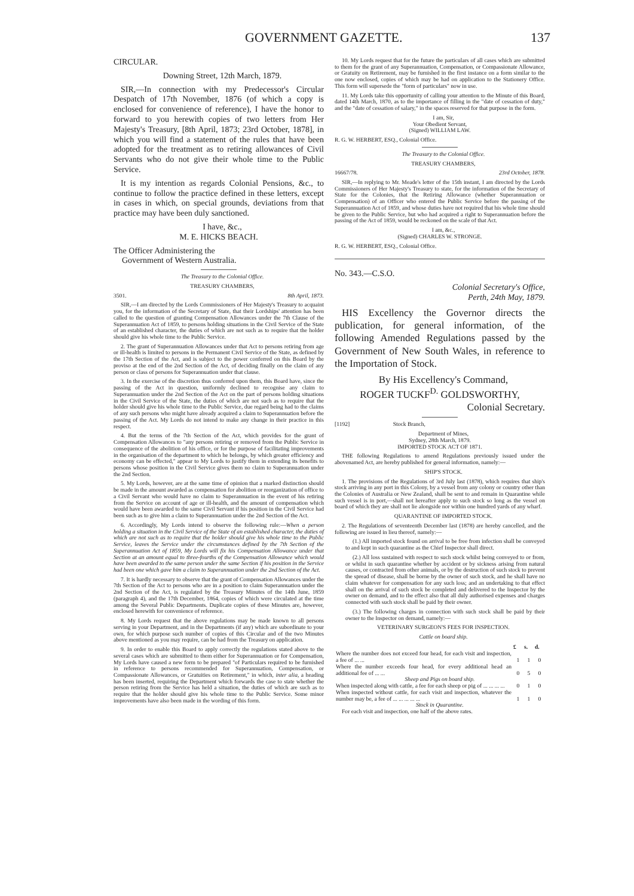GOVERNMENT GAZETTE. 137
CIRCULAR.
Downing Street, 12th March, 1879.
SIR,—In connection with my Predecessor's Circular Despatch of 17th November, 1876 (of which a copy is enclosed for convenience of reference), I have the honor to forward to you herewith copies of two letters from Her Majesty's Treasury, [8th April, 1873; 23rd October, 1878], in which you will find a statement of the rules that have been adopted for the treatment as to retiring allowances of Civil Servants who do not give their whole time to the Public Service.
It is my intention as regards Colonial Pensions, &c., to continue to follow the practice defined in these letters, except in cases in which, on special grounds, deviations from that practice may have been duly sanctioned.
I have, &c.,
M. E. HICKS BEACH.
The Officer Administering the
Government of Western Australia.
The Treasury to the Colonial Office.
TREASURY CHAMBERS,
3501. 8th April, 1873.
SIR,—I am directed by the Lords Commissioners of Her Majesty's Treasury to acquaint you, for the information of the Secretary of State, that their Lordships' attention has been called to the question of granting Compensation Allowances under the 7th Clause of the Superannuation Act of 1859, to persons holding situations in the Civil Service of the State of an established character, the duties of which are not such as to require that the holder should give his whole time to the Public Service.
2. The grant of Superannuation Allowances under that Act to persons retiring from age or ill-health is limited to persons in the Permanent Civil Service of the State, as defined by the 17th Section of the Act, and is subject to the power conferred on this Board by the proviso at the end of the 2nd Section of the Act, of deciding finally on the claim of any person or class of persons for Superannuation under that clause.
3. In the exercise of the discretion thus conferred upon them, this Board have, since the passing of the Act in question, uniformly declined to recognise any claim to Superannuation under the 2nd Section of the Act on the part of persons holding situations in the Civil Service of the State, the duties of which are not such as to require that the holder should give his whole time to the Public Service, due regard being had to the claims of any such persons who might have already acquired a claim to Superannuation before the passing of the Act. My Lords do not intend to make any change in their practice in this respect.
4. But the terms of the 7th Section of the Act, which provides for the grant of Compensation Allowances to "any persons retiring or removed from the Public Service in consequence of the abolition of his office, or for the purpose of facilitating improvements in the organisation of the department to which he belongs, by which greater efficiency and economy can be effected," appear to My Lords to justify them in extending its benefits to persons whose position in the Civil Service gives them no claim to Superannuation under the 2nd Section.
5. My Lords, however, are at the same time of opinion that a marked distinction should be made in the amount awarded as compensation for abolition or reorganization of office to a Civil Servant who would have no claim to Superannuation in the event of his retiring from the Service on account of age or ill-health, and the amount of compensation which would have been awarded to the same Civil Servant if his position in the Civil Service had been such as to give him a claim to Superannuation under the 2nd Section of the Act.
6. Accordingly, My Lords intend to observe the following rule:—When a person holding a situation in the Civil Service of the State of an established character, the duties of which are not such as to require that the holder should give his whole time to the Public Service, leaves the Service under the circumstances defined by the 7th Section of the Superannuation Act of 1859, My Lords will fix his Compensation Allowance under that Section at an amount equal to three-fourths of the Compensation Allowance which would have been awarded to the same person under the same Section if his position in the Service had been one which gave him a claim to Superannuation under the 2nd Section of the Act.
7. It is hardly necessary to observe that the grant of Compensation Allowances under the 7th Section of the Act to persons who are in a position to claim Superannuation under the 2nd Section of the Act, is regulated by the Treasury Minutes of the 14th June, 1859 (paragraph 4), and the 17th December, 1864, copies of which were circulated at the time among the Several Public Departments. Duplicate copies of these Minutes are, however, enclosed herewith for convenience of reference.
8. My Lords request that the above regulations may be made known to all persons serving in your Department, and in the Departments (if any) which are subordinate to your own, for which purpose such number of copies of this Circular and of the two Minutes above mentioned as you may require, can be had from the Treasury on application.
9. In order to enable this Board to apply correctly the regulations stated above to the several cases which are submitted to them either for Superannuation or for Compensation, My Lords have caused a new form to be prepared "of Particulars required to be furnished in reference to persons recommended for Superannuation, Compensation, or Compassionate Allowances, or Gratuities on Retirement," in which, inter alia, a heading has been inserted, requiring the Department which forwards the case to state whether the person retiring from the Service has held a situation, the duties of which are such as to require that the holder should give his whole time to the Public Service. Some minor improvements have also been made in the wording of this form.
10. My Lords request that for the future the particulars of all cases which are submitted to them for the grant of any Superannuation, Compensation, or Compassionate Allowance, or Gratuity on Retirement, may be furnished in the first instance on a form similar to the one now enclosed, copies of which may be had on application to the Stationery Office. This form will supersede the "form of particulars" now in use.
11. My Lords take this opportunity of calling your attention to the Minute of this Board, dated 14th March, 1870, as to the importance of filling in the "date of cessation of duty," and the "date of cessation of salary," in the spaces reserved for that purpose in the form.
I am, Sir,
Your Obedient Servant,
(Signed) WILLIAM LAW.
R. G. W. HERBERT, ESQ., Colonial Office.
The Treasury to the Colonial Office.
TREASURY CHAMBERS,
16667/78. 23rd October, 1878.
SIR,—In replying to Mr. Meade's letter of the 15th instant, I am directed by the Lords Commissioners of Her Majesty's Treasury to state, for the information of the Secretary of State for the Colonies, that the Retiring Allowance (whether Superannuation or Compensation) of an Officer who entered the Public Service before the passing of the Superannuation Act of 1859, and whose duties have not required that his whole time should be given to the Public Service, but who had acquired a right to Superannuation before the passing of the Act of 1859, would be reckoned on the scale of that Act.
I am, &c.,
(Signed) CHARLES W. STRONGE.
R. G. W. HERBERT, ESQ., Colonial Office.
No. 343.—C.S.O.
Colonial Secretary's Office,
Perth, 24th May, 1879.
HIS Excellency the Governor directs the publication, for general information, of the following Amended Regulations passed by the Government of New South Wales, in reference to the Importation of Stock.
By His Excellency's Command,
ROGER TUCKF<sup>D.</sup> GOLDSWORTHY,
Colonial Secretary.
[1192] Stock Branch,
Department of Mines,
Sydney, 28th March, 1879.
IMPORTED STOCK ACT OF 1871.
THE following Regulations to amend Regulations previously issued under the abovenamed Act, are hereby published for general information, namely:—
SHIP'S STOCK.
1. The provisions of the Regulations of 3rd July last (1878), which requires that ship's stock arriving in any port in this Colony, by a vessel from any colony or country other than the Colonies of Australia or New Zealand, shall be sent to and remain in Quarantine while such vessel is in port,—shall not hereafter apply to such stock so long as the vessel on board of which they are shall not lie alongside nor within one hundred yards of any wharf.
QUARANTINE OF IMPORTED STOCK.
2. The Regulations of seventeenth December last (1878) are hereby cancelled, and the following are issued in lieu thereof, namely:—
(1.) All imported stock found on arrival to be free from infection shall be conveyed to and kept in such quarantine as the Chief Inspector shall direct.
(2.) All loss sustained with respect to such stock whilst being conveyed to or from, or whilst in such quarantine whether by accident or by sickness arising from natural causes, or contracted from other animals, or by the destruction of such stock to prevent the spread of disease, shall be borne by the owner of such stock, and he shall have no claim whatever for compensation for any such loss; and an undertaking to that effect shall on the arrival of such stock be completed and delivered to the Inspector by the owner on demand, and to the effect also that all duly authorised expenses and charges connected with such stock shall be paid by their owner.
(3.) The following charges in connection with such stock shall be paid by their owner to the Inspector on demand, namely:—
VETERINARY SURGEON'S FEES FOR INSPECTION.
Cattle on board ship.
| | £ | s. | d. |
| Where the number does not exceed four head, for each visit and inspection, a fee of ... ... | 1 | 1 | 0 |
| Where the number exceeds four head, for every additional head an additional fee of ... ... | 0 | 5 | 0 |
| Sheep and Pigs on board ship. | | | |
| When inspected along with cattle, a fee for each sheep or pig of ... ... ... ... | 0 | 1 | 0 |
| When inspected without cattle, for each visit and inspection, whatever the number may be, a fee of ... ... ... ... ... | 1 | 1 | 0 |
| Stock in Quarantine. | | | |
For each visit and inspection, one half of the above rates.